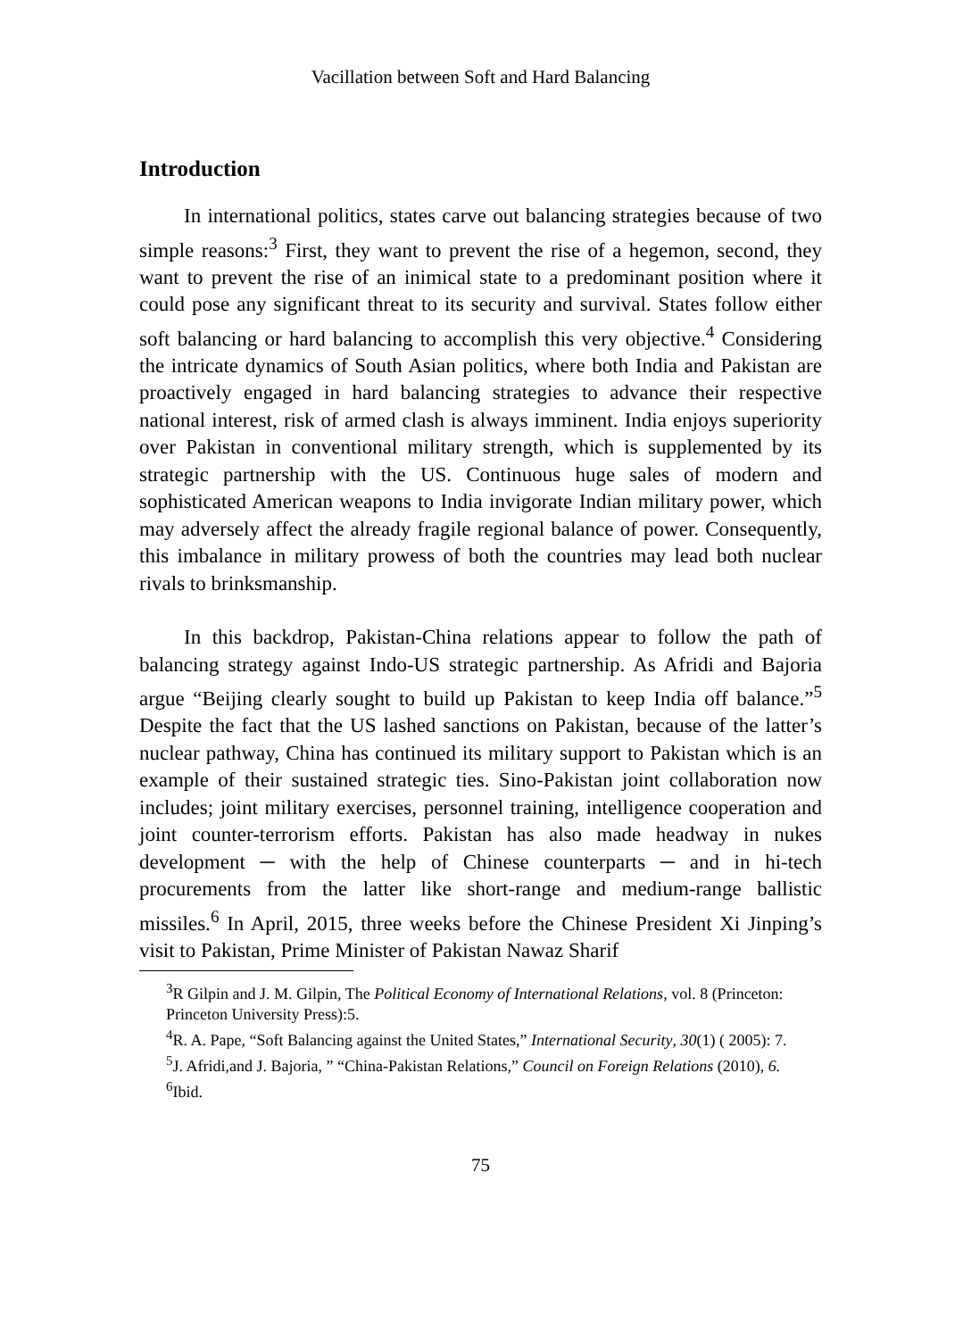Vacillation between Soft and Hard Balancing
Introduction
In international politics, states carve out balancing strategies because of two simple reasons:<sup>3</sup> First, they want to prevent the rise of a hegemon, second, they want to prevent the rise of an inimical state to a predominant position where it could pose any significant threat to its security and survival. States follow either soft balancing or hard balancing to accomplish this very objective.<sup>4</sup> Considering the intricate dynamics of South Asian politics, where both India and Pakistan are proactively engaged in hard balancing strategies to advance their respective national interest, risk of armed clash is always imminent. India enjoys superiority over Pakistan in conventional military strength, which is supplemented by its strategic partnership with the US. Continuous huge sales of modern and sophisticated American weapons to India invigorate Indian military power, which may adversely affect the already fragile regional balance of power. Consequently, this imbalance in military prowess of both the countries may lead both nuclear rivals to brinksmanship.
In this backdrop, Pakistan-China relations appear to follow the path of balancing strategy against Indo-US strategic partnership. As Afridi and Bajoria argue “Beijing clearly sought to build up Pakistan to keep India off balance.”<sup>5</sup> Despite the fact that the US lashed sanctions on Pakistan, because of the latter’s nuclear pathway, China has continued its military support to Pakistan which is an example of their sustained strategic ties. Sino-Pakistan joint collaboration now includes; joint military exercises, personnel training, intelligence cooperation and joint counter-terrorism efforts. Pakistan has also made headway in nukes development ─ with the help of Chinese counterparts ─ and in hi-tech procurements from the latter like short-range and medium-range ballistic missiles.<sup>6</sup> In April, 2015, three weeks before the Chinese President Xi Jinping’s visit to Pakistan, Prime Minister of Pakistan Nawaz Sharif
<sup>3</sup> R Gilpin and J. M. Gilpin, The Political Economy of International Relations, vol. 8 (Princeton: Princeton University Press):5.
<sup>4</sup> R. A. Pape, “Soft Balancing against the United States,” International Security, 30(1) ( 2005): 7.
<sup>5</sup> J. Afridi,and J. Bajoria, ” “China-Pakistan Relations,” Council on Foreign Relations (2010), 6.
<sup>6</sup> Ibid.
75